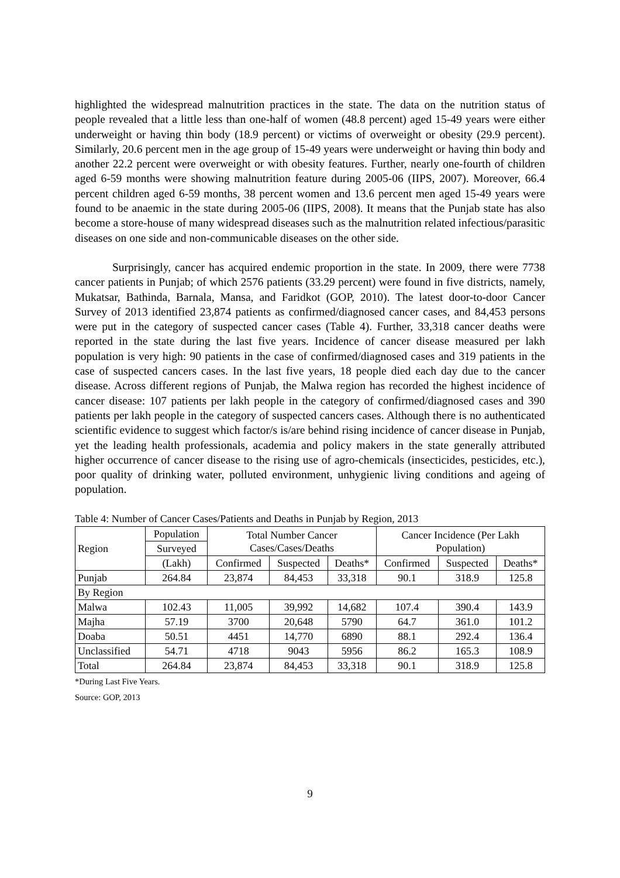highlighted the widespread malnutrition practices in the state. The data on the nutrition status of people revealed that a little less than one-half of women (48.8 percent) aged 15-49 years were either underweight or having thin body (18.9 percent) or victims of overweight or obesity (29.9 percent). Similarly, 20.6 percent men in the age group of 15-49 years were underweight or having thin body and another 22.2 percent were overweight or with obesity features. Further, nearly one-fourth of children aged 6-59 months were showing malnutrition feature during 2005-06 (IIPS, 2007). Moreover, 66.4 percent children aged 6-59 months, 38 percent women and 13.6 percent men aged 15-49 years were found to be anaemic in the state during 2005-06 (IIPS, 2008). It means that the Punjab state has also become a store-house of many widespread diseases such as the malnutrition related infectious/parasitic diseases on one side and non-communicable diseases on the other side.
Surprisingly, cancer has acquired endemic proportion in the state. In 2009, there were 7738 cancer patients in Punjab; of which 2576 patients (33.29 percent) were found in five districts, namely, Mukatsar, Bathinda, Barnala, Mansa, and Faridkot (GOP, 2010). The latest door-to-door Cancer Survey of 2013 identified 23,874 patients as confirmed/diagnosed cancer cases, and 84,453 persons were put in the category of suspected cancer cases (Table 4). Further, 33,318 cancer deaths were reported in the state during the last five years. Incidence of cancer disease measured per lakh population is very high: 90 patients in the case of confirmed/diagnosed cases and 319 patients in the case of suspected cancers cases. In the last five years, 18 people died each day due to the cancer disease. Across different regions of Punjab, the Malwa region has recorded the highest incidence of cancer disease: 107 patients per lakh people in the category of confirmed/diagnosed cases and 390 patients per lakh people in the category of suspected cancers cases. Although there is no authenticated scientific evidence to suggest which factor/s is/are behind rising incidence of cancer disease in Punjab, yet the leading health professionals, academia and policy makers in the state generally attributed higher occurrence of cancer disease to the rising use of agro-chemicals (insecticides, pesticides, etc.), poor quality of drinking water, polluted environment, unhygienic living conditions and ageing of population.
Table 4: Number of Cancer Cases/Patients and Deaths in Punjab by Region, 2013
| Region | Population | Total Number Cancer Cases/Cases/Deaths | | | Cancer Incidence (Per Lakh Population) | | |
| --- | --- | --- | --- | --- | --- | --- | --- |
| | Surveyed | | | | | | |
| | (Lakh) | Confirmed | Suspected | Deaths* | Confirmed | Suspected | Deaths* |
| Punjab | 264.84 | 23,874 | 84,453 | 33,318 | 90.1 | 318.9 | 125.8 |
| By Region | | | | | | | |
| Malwa | 102.43 | 11,005 | 39,992 | 14,682 | 107.4 | 390.4 | 143.9 |
| Majha | 57.19 | 3700 | 20,648 | 5790 | 64.7 | 361.0 | 101.2 |
| Doaba | 50.51 | 4451 | 14,770 | 6890 | 88.1 | 292.4 | 136.4 |
| Unclassified | 54.71 | 4718 | 9043 | 5956 | 86.2 | 165.3 | 108.9 |
| Total | 264.84 | 23,874 | 84,453 | 33,318 | 90.1 | 318.9 | 125.8 |
*During Last Five Years.
Source: GOP, 2013
9